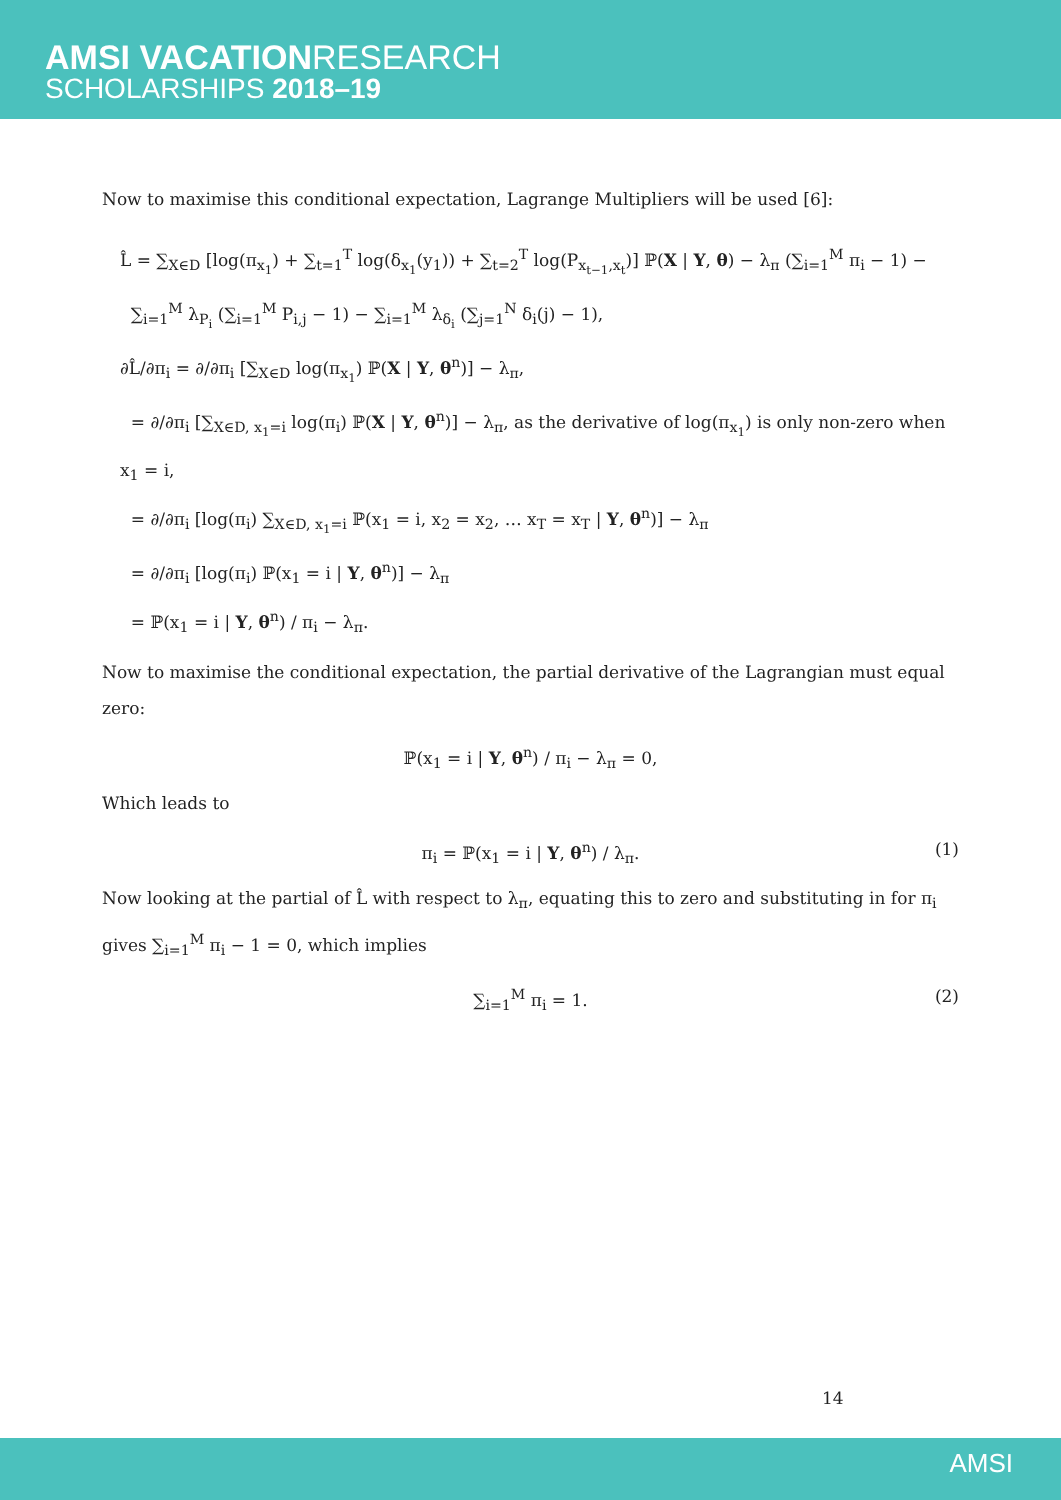AMSI VACATIONRESEARCH
SCHOLARSHIPS 2018–19
Now to maximise this conditional expectation, Lagrange Multipliers will be used [6]:
L̂ = ∑<sub>X∈D</sub> [log(π<sub>x<sub>1</sub></sub>) + ∑<sub>t=1</sub><sup>T</sup> log(δ<sub>x<sub>1</sub></sub>(y<sub>1</sub>)) + ∑<sub>t=2</sub><sup>T</sup> log(P<sub>x<sub>t−1</sub>,x<sub>t</sub></sub>)] ℙ(X | Y, θ) − λ<sub>π</sub> (∑<sub>i=1</sub><sup>M</sup> π<sub>i</sub> − 1) −
∑<sub>i=1</sub><sup>M</sup> λ<sub>P<sub>i</sub></sub> (∑<sub>i=1</sub><sup>M</sup> P<sub>i,j</sub> − 1) − ∑<sub>i=1</sub><sup>M</sup> λ<sub>δ<sub>i</sub></sub> (∑<sub>j=1</sub><sup>N</sup> δ<sub>i</sub>(j) − 1),
∂L̂/∂π<sub>i</sub> = ∂/∂π<sub>i</sub> [∑<sub>X∈D</sub> log(π<sub>x<sub>1</sub></sub>) ℙ(X | Y, θ<sup>n</sup>)] − λ<sub>π</sub>,
= ∂/∂π<sub>i</sub> [∑<sub>X∈D, x<sub>1</sub>=i</sub> log(π<sub>i</sub>) ℙ(X | Y, θ<sup>n</sup>)] − λ<sub>π</sub>, as the derivative of log(π<sub>x<sub>1</sub></sub>) is only non-zero when x<sub>1</sub> = i,
= ∂/∂π<sub>i</sub> [log(π<sub>i</sub>) ∑<sub>X∈D, x<sub>1</sub>=i</sub> ℙ(x<sub>1</sub> = i, x<sub>2</sub> = x<sub>2</sub>, … x<sub>T</sub> = x<sub>T</sub> | Y, θ<sup>n</sup>)] − λ<sub>π</sub>
= ∂/∂π<sub>i</sub> [log(π<sub>i</sub>) ℙ(x<sub>1</sub> = i | Y, θ<sup>n</sup>)] − λ<sub>π</sub>
= ℙ(x<sub>1</sub> = i | Y, θ<sup>n</sup>) / π<sub>i</sub> − λ<sub>π</sub>.
Now to maximise the conditional expectation, the partial derivative of the Lagrangian must equal zero:
ℙ(x<sub>1</sub> = i | Y, θ<sup>n</sup>) / π<sub>i</sub> − λ<sub>π</sub> = 0,
Which leads to
π<sub>i</sub> = ℙ(x<sub>1</sub> = i | Y, θ<sup>n</sup>) / λ<sub>π</sub>. (1)
Now looking at the partial of L̂ with respect to λ<sub>π</sub>, equating this to zero and substituting in for π<sub>i</sub> gives ∑<sub>i=1</sub><sup>M</sup> π<sub>i</sub> − 1 = 0, which implies
∑<sub>i=1</sub><sup>M</sup> π<sub>i</sub> = 1. (2)
14
AMSI